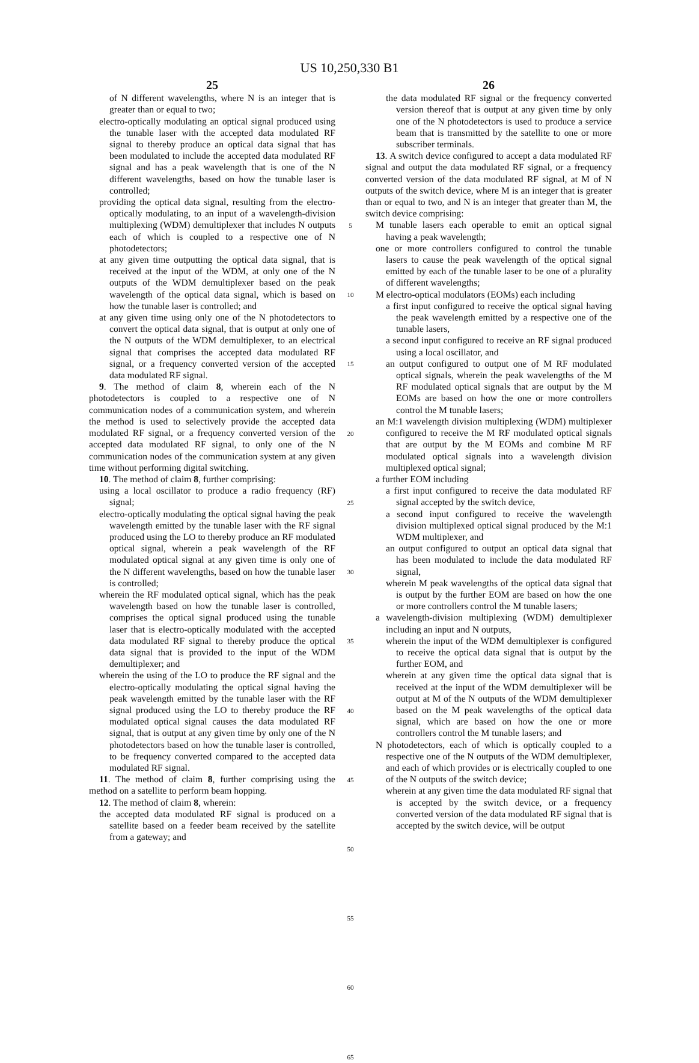US 10,250,330 B1
25
of N different wavelengths, where N is an integer that is greater than or equal to two;
electro-optically modulating an optical signal produced using the tunable laser with the accepted data modulated RF signal to thereby produce an optical data signal that has been modulated to include the accepted data modulated RF signal and has a peak wavelength that is one of the N different wavelengths, based on how the tunable laser is controlled;
providing the optical data signal, resulting from the electro-optically modulating, to an input of a wavelength-division multiplexing (WDM) demultiplexer that includes N outputs each of which is coupled to a respective one of N photodetectors;
at any given time outputting the optical data signal, that is received at the input of the WDM, at only one of the N outputs of the WDM demultiplexer based on the peak wavelength of the optical data signal, which is based on how the tunable laser is controlled; and
at any given time using only one of the N photodetectors to convert the optical data signal, that is output at only one of the N outputs of the WDM demultiplexer, to an electrical signal that comprises the accepted data modulated RF signal, or a frequency converted version of the accepted data modulated RF signal.
9. The method of claim 8, wherein each of the N photodetectors is coupled to a respective one of N communication nodes of a communication system, and wherein the method is used to selectively provide the accepted data modulated RF signal, or a frequency converted version of the accepted data modulated RF signal, to only one of the N communication nodes of the communication system at any given time without performing digital switching.
10. The method of claim 8, further comprising:
using a local oscillator to produce a radio frequency (RF) signal;
electro-optically modulating the optical signal having the peak wavelength emitted by the tunable laser with the RF signal produced using the LO to thereby produce an RF modulated optical signal, wherein a peak wavelength of the RF modulated optical signal at any given time is only one of the N different wavelengths, based on how the tunable laser is controlled;
wherein the RF modulated optical signal, which has the peak wavelength based on how the tunable laser is controlled, comprises the optical signal produced using the tunable laser that is electro-optically modulated with the accepted data modulated RF signal to thereby produce the optical data signal that is provided to the input of the WDM demultiplexer; and
wherein the using of the LO to produce the RF signal and the electro-optically modulating the optical signal having the peak wavelength emitted by the tunable laser with the RF signal produced using the LO to thereby produce the RF modulated optical signal causes the data modulated RF signal, that is output at any given time by only one of the N photodetectors based on how the tunable laser is controlled, to be frequency converted compared to the accepted data modulated RF signal.
11. The method of claim 8, further comprising using the method on a satellite to perform beam hopping.
12. The method of claim 8, wherein:
the accepted data modulated RF signal is produced on a satellite based on a feeder beam received by the satellite from a gateway; and
5
10
15
20
25
30
35
40
45
50
55
60
65
26
the data modulated RF signal or the frequency converted version thereof that is output at any given time by only one of the N photodetectors is used to produce a service beam that is transmitted by the satellite to one or more subscriber terminals.
13. A switch device configured to accept a data modulated RF signal and output the data modulated RF signal, or a frequency converted version of the data modulated RF signal, at M of N outputs of the switch device, where M is an integer that is greater than or equal to two, and N is an integer that greater than M, the switch device comprising:
M tunable lasers each operable to emit an optical signal having a peak wavelength;
one or more controllers configured to control the tunable lasers to cause the peak wavelength of the optical signal emitted by each of the tunable laser to be one of a plurality of different wavelengths;
M electro-optical modulators (EOMs) each including
a first input configured to receive the optical signal having the peak wavelength emitted by a respective one of the tunable lasers,
a second input configured to receive an RF signal produced using a local oscillator, and
an output configured to output one of M RF modulated optical signals, wherein the peak wavelengths of the M RF modulated optical signals that are output by the M EOMs are based on how the one or more controllers control the M tunable lasers;
an M:1 wavelength division multiplexing (WDM) multiplexer configured to receive the M RF modulated optical signals that are output by the M EOMs and combine M RF modulated optical signals into a wavelength division multiplexed optical signal;
a further EOM including
a first input configured to receive the data modulated RF signal accepted by the switch device,
a second input configured to receive the wavelength division multiplexed optical signal produced by the M:1 WDM multiplexer, and
an output configured to output an optical data signal that has been modulated to include the data modulated RF signal,
wherein M peak wavelengths of the optical data signal that is output by the further EOM are based on how the one or more controllers control the M tunable lasers;
a wavelength-division multiplexing (WDM) demultiplexer including an input and N outputs,
wherein the input of the WDM demultiplexer is configured to receive the optical data signal that is output by the further EOM, and
wherein at any given time the optical data signal that is received at the input of the WDM demultiplexer will be output at M of the N outputs of the WDM demultiplexer based on the M peak wavelengths of the optical data signal, which are based on how the one or more controllers control the M tunable lasers; and
N photodetectors, each of which is optically coupled to a respective one of the N outputs of the WDM demultiplexer, and each of which provides or is electrically coupled to one of the N outputs of the switch device;
wherein at any given time the data modulated RF signal that is accepted by the switch device, or a frequency converted version of the data modulated RF signal that is accepted by the switch device, will be output